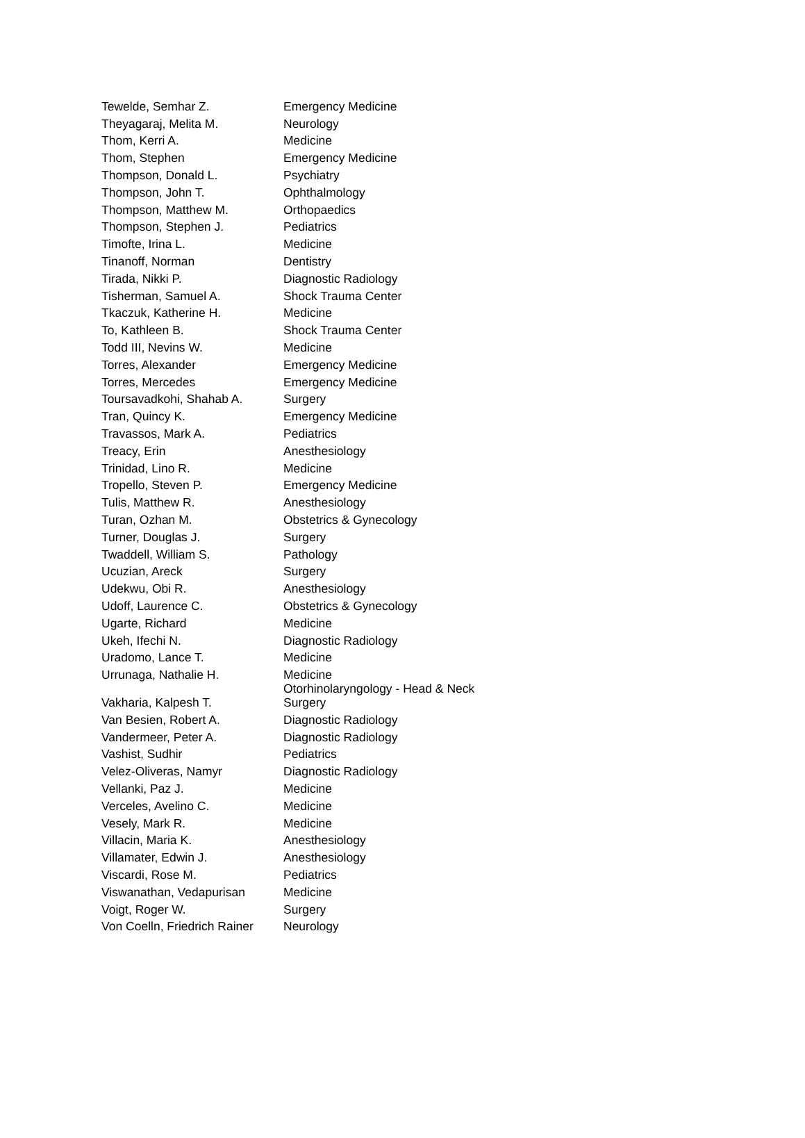| Tewelde, Semhar Z. | Emergency Medicine |
| Theyagaraj, Melita M. | Neurology |
| Thom, Kerri A. | Medicine |
| Thom, Stephen | Emergency Medicine |
| Thompson, Donald L. | Psychiatry |
| Thompson, John T. | Ophthalmology |
| Thompson, Matthew M. | Orthopaedics |
| Thompson, Stephen J. | Pediatrics |
| Timofte, Irina L. | Medicine |
| Tinanoff, Norman | Dentistry |
| Tirada, Nikki P. | Diagnostic Radiology |
| Tisherman, Samuel A. | Shock Trauma Center |
| Tkaczuk, Katherine H. | Medicine |
| To, Kathleen B. | Shock Trauma Center |
| Todd III, Nevins W. | Medicine |
| Torres, Alexander | Emergency Medicine |
| Torres, Mercedes | Emergency Medicine |
| Toursavadkohi, Shahab A. | Surgery |
| Tran, Quincy K. | Emergency Medicine |
| Travassos, Mark A. | Pediatrics |
| Treacy, Erin | Anesthesiology |
| Trinidad, Lino R. | Medicine |
| Tropello, Steven P. | Emergency Medicine |
| Tulis, Matthew R. | Anesthesiology |
| Turan, Ozhan M. | Obstetrics & Gynecology |
| Turner, Douglas J. | Surgery |
| Twaddell, William S. | Pathology |
| Ucuzian, Areck | Surgery |
| Udekwu, Obi R. | Anesthesiology |
| Udoff, Laurence C. | Obstetrics & Gynecology |
| Ugarte, Richard | Medicine |
| Ukeh, Ifechi N. | Diagnostic Radiology |
| Uradomo, Lance T. | Medicine |
| Urrunaga, Nathalie H. | Medicine |
| Vakharia, Kalpesh T. | Otorhinolaryngology - Head & Neck Surgery |
| Van Besien, Robert A. | Diagnostic Radiology |
| Vandermeer, Peter A. | Diagnostic Radiology |
| Vashist, Sudhir | Pediatrics |
| Velez-Oliveras, Namyr | Diagnostic Radiology |
| Vellanki, Paz J. | Medicine |
| Verceles, Avelino C. | Medicine |
| Vesely, Mark R. | Medicine |
| Villacin, Maria K. | Anesthesiology |
| Villamater, Edwin J. | Anesthesiology |
| Viscardi, Rose M. | Pediatrics |
| Viswanathan, Vedapurisan | Medicine |
| Voigt, Roger W. | Surgery |
| Von Coelln, Friedrich Rainer | Neurology |